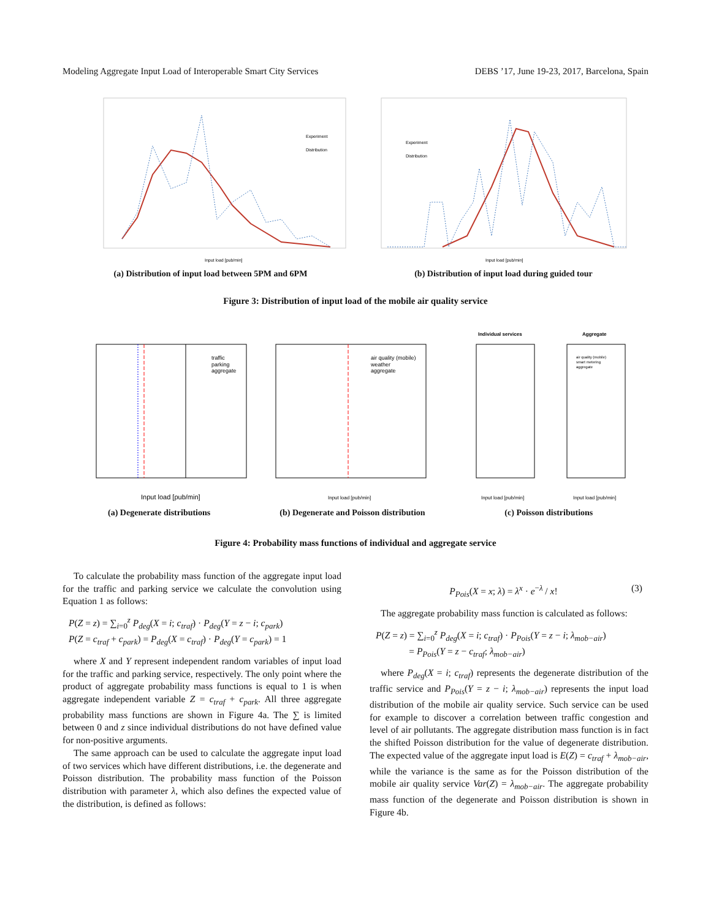Modeling Aggregate Input Load of Interoperable Smart City Services DEBS ’17, June 19-23, 2017, Barcelona, Spain
Experiment
Distribution
Input load [pub/min]
(a) Distribution of input load between 5PM and 6PM
Experiment
Distribution
Input load [pub/min]
(b) Distribution of input load during guided tour
Figure 3: Distribution of input load of the mobile air quality service
traffic
parking
aggregate
Input load [pub/min]
(a) Degenerate distributions
air quality (mobile)
weather
aggregate
Input load [pub/min]
(b) Degenerate and Poisson distribution
Individual services
Aggregate
air quality (mobile)
smart metering
aggregate
Input load [pub/min]
Input load [pub/min]
(c) Poisson distributions
Figure 4: Probability mass functions of individual and aggregate service
To calculate the probability mass function of the aggregate input load for the traffic and parking service we calculate the convolution using Equation 1 as follows:
P(Z = z) = ∑<sub>i=0</sub><sup>z</sup> P<sub>deg</sub>(X = i; c<sub>traf</sub>) · P<sub>deg</sub>(Y = z − i; c<sub>park</sub>)
P(Z = c<sub>traf</sub> + c<sub>park</sub>) = P<sub>deg</sub>(X = c<sub>traf</sub>) · P<sub>deg</sub>(Y = c<sub>park</sub>) = 1
where X and Y represent independent random variables of input load for the traffic and parking service, respectively. The only point where the product of aggregate probability mass functions is equal to 1 is when aggregate independent variable Z = c<sub>traf</sub> + c<sub>park</sub>. All three aggregate probability mass functions are shown in Figure 4a. The ∑ is limited between 0 and z since individual distributions do not have defined value for non-positive arguments.
The same approach can be used to calculate the aggregate input load of two services which have different distributions, i.e. the degenerate and Poisson distribution. The probability mass function of the Poisson distribution with parameter λ, which also defines the expected value of the distribution, is defined as follows:
P<sub>Pois</sub>(X = x; λ) = λ<sup>x</sup> · e<sup>−λ</sup> / x! (3)
The aggregate probability mass function is calculated as follows:
P(Z = z) = ∑<sub>i=0</sub><sup>z</sup> P<sub>deg</sub>(X = i; c<sub>traf</sub>) · P<sub>Pois</sub>(Y = z − i; λ<sub>mob−air</sub>)
= P<sub>Pois</sub>(Y = z − c<sub>traf</sub>; λ<sub>mob−air</sub>)
where P<sub>deg</sub>(X = i; c<sub>traf</sub>) represents the degenerate distribution of the traffic service and P<sub>Pois</sub>(Y = z − i; λ<sub>mob−air</sub>) represents the input load distribution of the mobile air quality service. Such service can be used for example to discover a correlation between traffic congestion and level of air pollutants. The aggregate distribution mass function is in fact the shifted Poisson distribution for the value of degenerate distribution. The expected value of the aggregate input load is E(Z) = c<sub>traf</sub> + λ<sub>mob−air</sub>, while the variance is the same as for the Poisson distribution of the mobile air quality service Var(Z) = λ<sub>mob−air</sub>. The aggregate probability mass function of the degenerate and Poisson distribution is shown in Figure 4b.